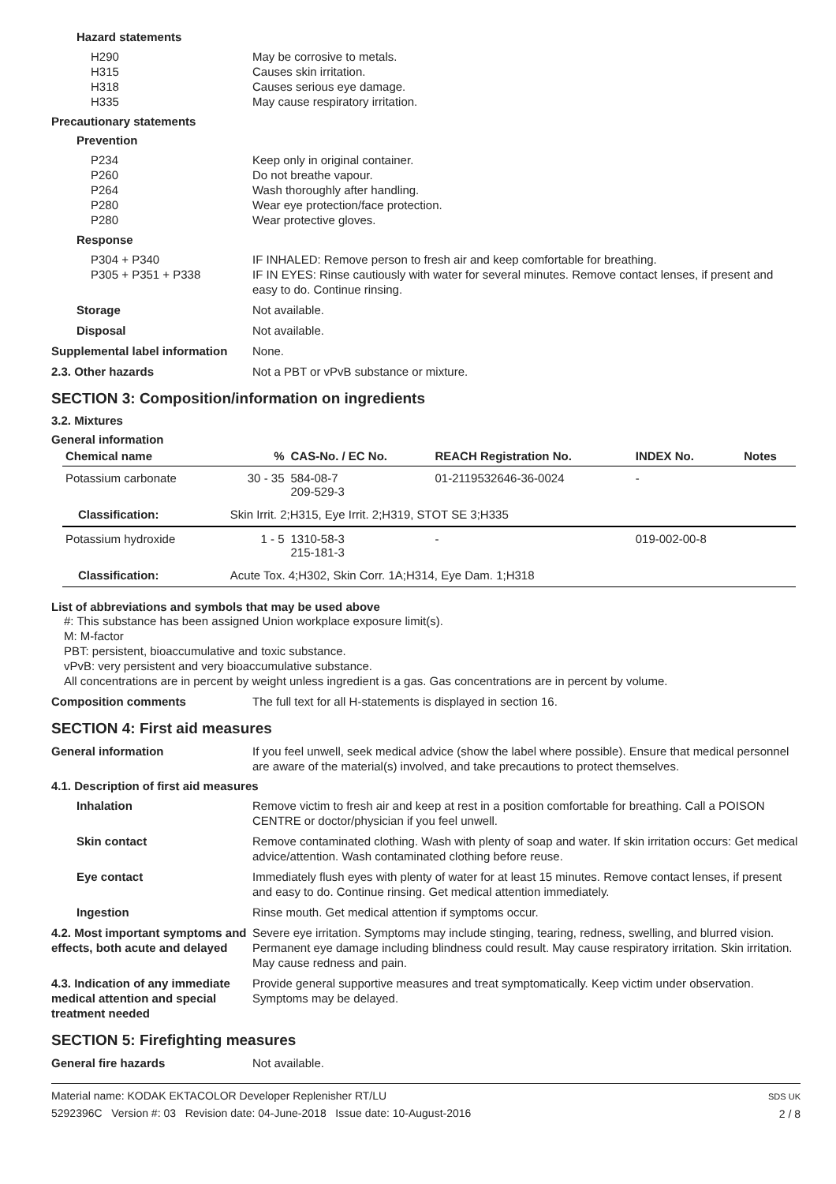Hazard statements
H290
H315
H318
H335
May be corrosive to metals.
Causes skin irritation.
Causes serious eye damage.
May cause respiratory irritation.
Precautionary statements
Prevention
P234
P260
P264
P280
P280
Keep only in original container.
Do not breathe vapour.
Wash thoroughly after handling.
Wear eye protection/face protection.
Wear protective gloves.
Response
P304 + P340
P305 + P351 + P338
IF INHALED: Remove person to fresh air and keep comfortable for breathing.
IF IN EYES: Rinse cautiously with water for several minutes. Remove contact lenses, if present and easy to do. Continue rinsing.
Storage Not available.
Disposal Not available.
Supplemental label information
None.
2.3. Other hazards Not a PBT or vPvB substance or mixture.
SECTION 3: Composition/information on ingredients
3.2. Mixtures
General information
| Chemical name | % | CAS-No. / EC No. | REACH Registration No. | INDEX No. | Notes |
| --- | --- | --- | --- | --- | --- |
| Potassium carbonate | 30 - 35 | 584-08-7 209-529-3 | 01-2119532646-36-0024 | - | |
| Classification: | Skin Irrit. 2;H315, Eye Irrit. 2;H319, STOT SE 3;H335 | | | | |
| Potassium hydroxide | 1 - 5 | 1310-58-3 215-181-3 | - | 019-002-00-8 | |
| Classification: | Acute Tox. 4;H302, Skin Corr. 1A;H314, Eye Dam. 1;H318 | | | | |
List of abbreviations and symbols that may be used above
#: This substance has been assigned Union workplace exposure limit(s).
M: M-factor
PBT: persistent, bioaccumulative and toxic substance.
vPvB: very persistent and very bioaccumulative substance.
All concentrations are in percent by weight unless ingredient is a gas. Gas concentrations are in percent by volume.
Composition comments The full text for all H-statements is displayed in section 16.
SECTION 4: First aid measures
General information If you feel unwell, seek medical advice (show the label where possible). Ensure that medical personnel are aware of the material(s) involved, and take precautions to protect themselves.
4.1. Description of first aid measures
Inhalation Remove victim to fresh air and keep at rest in a position comfortable for breathing. Call a POISON CENTRE or doctor/physician if you feel unwell.
Skin contact Remove contaminated clothing. Wash with plenty of soap and water. If skin irritation occurs: Get medical advice/attention. Wash contaminated clothing before reuse.
Eye contact Immediately flush eyes with plenty of water for at least 15 minutes. Remove contact lenses, if present and easy to do. Continue rinsing. Get medical attention immediately.
Ingestion Rinse mouth. Get medical attention if symptoms occur.
4.2. Most important symptoms and effects, both acute and delayed
Severe eye irritation. Symptoms may include stinging, tearing, redness, swelling, and blurred vision. Permanent eye damage including blindness could result. May cause respiratory irritation. Skin irritation. May cause redness and pain.
4.3. Indication of any immediate medical attention and special treatment needed
Provide general supportive measures and treat symptomatically. Keep victim under observation. Symptoms may be delayed.
SECTION 5: Firefighting measures
General fire hazards Not available.
Material name: KODAK EKTACOLOR Developer Replenisher RT/LU
5292396C Version #: 03 Revision date: 04-June-2018 Issue date: 10-August-2016
SDS UK
2 / 8